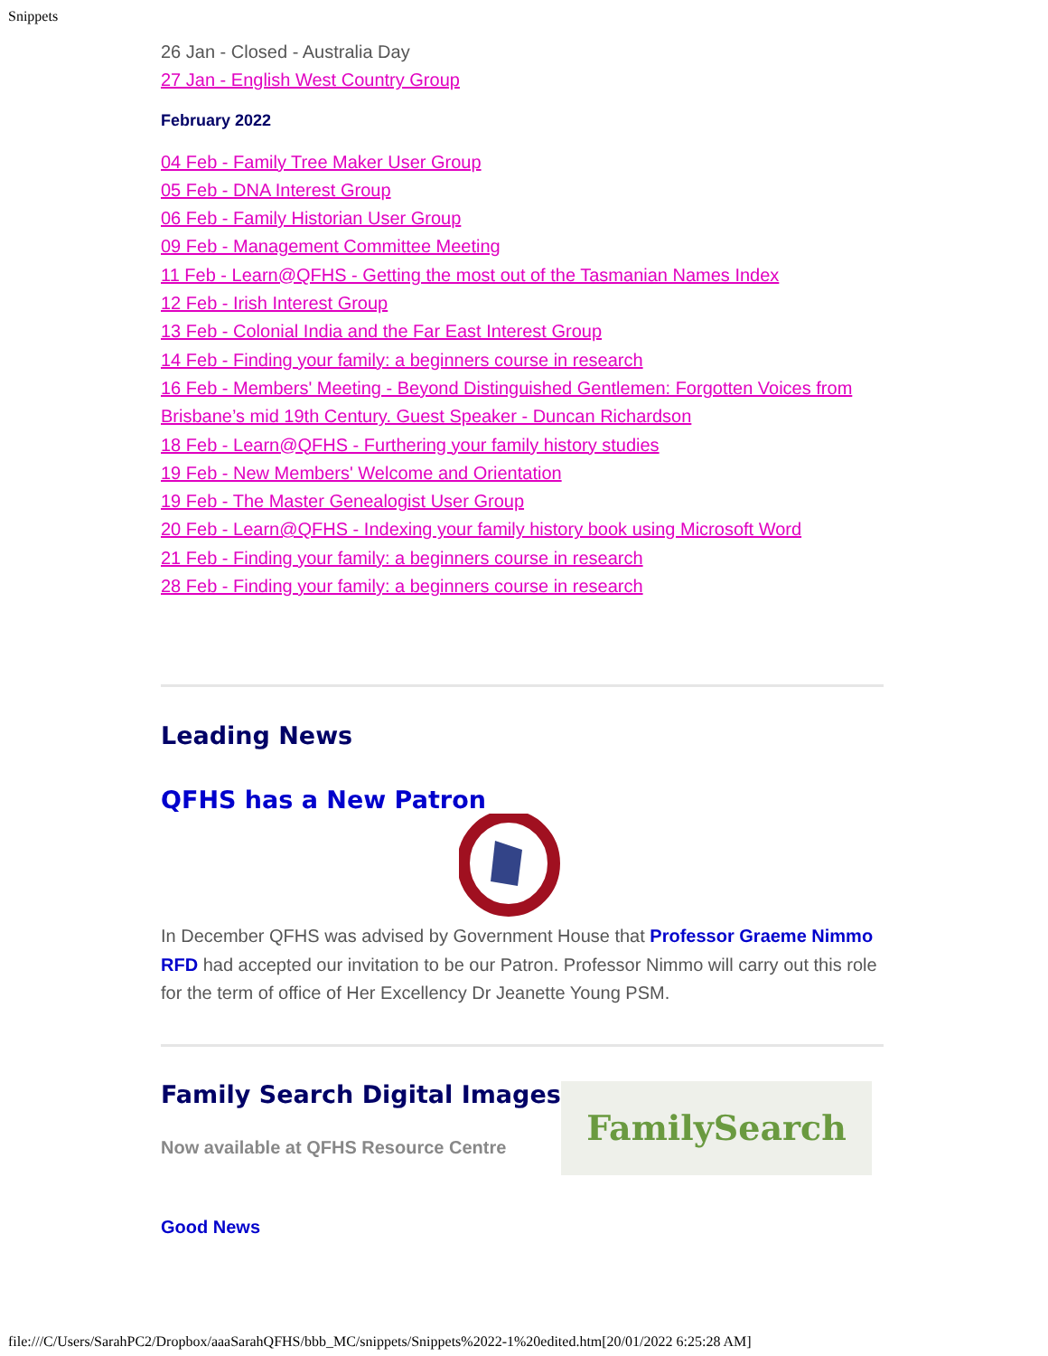Snippets
26 Jan - Closed - Australia Day
27 Jan - English West Country Group
February 2022
04 Feb - Family Tree Maker User Group
05 Feb - DNA Interest Group
06 Feb - Family Historian User Group
09 Feb - Management Committee Meeting
11 Feb - Learn@QFHS - Getting the most out of the Tasmanian Names Index
12 Feb - Irish Interest Group
13 Feb - Colonial India and the Far East Interest Group
14 Feb - Finding your family: a beginners course in research
16 Feb - Members' Meeting - Beyond Distinguished Gentlemen: Forgotten Voices from Brisbane’s mid 19th Century. Guest Speaker - Duncan Richardson
18 Feb - Learn@QFHS - Furthering your family history studies
19 Feb - New Members' Welcome and Orientation
19 Feb - The Master Genealogist User Group
20 Feb - Learn@QFHS - Indexing your family history book using Microsoft Word
21 Feb - Finding your family: a beginners course in research
28 Feb - Finding your family: a beginners course in research
Leading News
QFHS has a New Patron
In December QFHS was advised by Government House that Professor Graeme Nimmo RFD had accepted our invitation to be our Patron. Professor Nimmo will carry out this role for the term of office of Her Excellency Dr Jeanette Young PSM.
Family Search Digital Images
Now available at QFHS Resource Centre
FamilySearch
Good News
file:///C/Users/SarahPC2/Dropbox/aaaSarahQFHS/bbb_MC/snippets/Snippets%2022-1%20edited.htm[20/01/2022 6:25:28 AM]